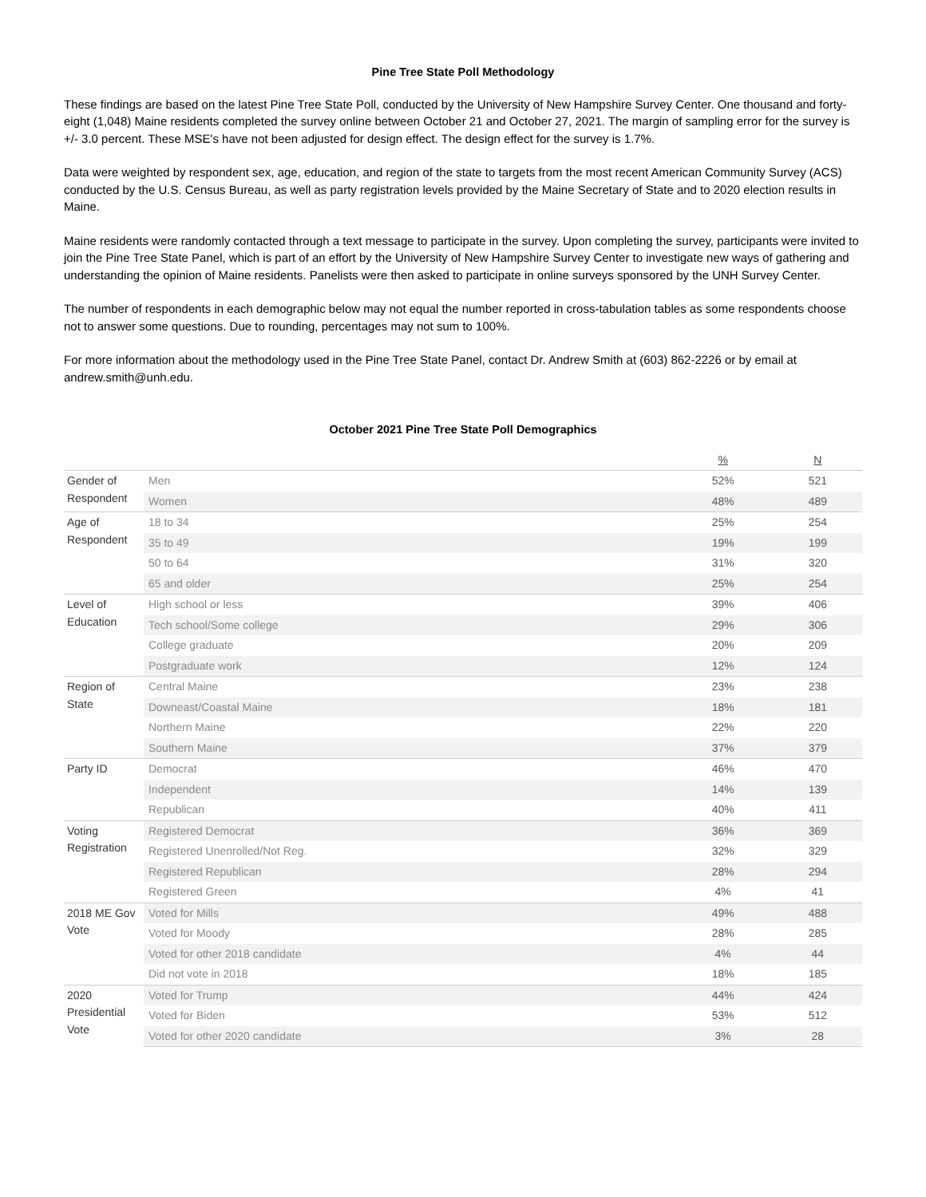Pine Tree State Poll Methodology
These findings are based on the latest Pine Tree State Poll, conducted by the University of New Hampshire Survey Center. One thousand and forty-eight (1,048) Maine residents completed the survey online between October 21 and October 27, 2021. The margin of sampling error for the survey is +/- 3.0 percent. These MSE's have not been adjusted for design effect. The design effect for the survey is 1.7%.
Data were weighted by respondent sex, age, education, and region of the state to targets from the most recent American Community Survey (ACS) conducted by the U.S. Census Bureau, as well as party registration levels provided by the Maine Secretary of State and to 2020 election results in Maine.
Maine residents were randomly contacted through a text message to participate in the survey. Upon completing the survey, participants were invited to join the Pine Tree State Panel, which is part of an effort by the University of New Hampshire Survey Center to investigate new ways of gathering and understanding the opinion of Maine residents. Panelists were then asked to participate in online surveys sponsored by the UNH Survey Center.
The number of respondents in each demographic below may not equal the number reported in cross-tabulation tables as some respondents choose not to answer some questions. Due to rounding, percentages may not sum to 100%.
For more information about the methodology used in the Pine Tree State Panel, contact Dr. Andrew Smith at (603) 862-2226 or by email at andrew.smith@unh.edu.
October 2021 Pine Tree State Poll Demographics
| | | % | N |
| --- | --- | --- | --- |
| Gender of Respondent | Men | 52% | 521 |
| | Women | 48% | 489 |
| Age of Respondent | 18 to 34 | 25% | 254 |
| | 35 to 49 | 19% | 199 |
| | 50 to 64 | 31% | 320 |
| | 65 and older | 25% | 254 |
| Level of Education | High school or less | 39% | 406 |
| | Tech school/Some college | 29% | 306 |
| | College graduate | 20% | 209 |
| | Postgraduate work | 12% | 124 |
| Region of State | Central Maine | 23% | 238 |
| | Downeast/Coastal Maine | 18% | 181 |
| | Northern Maine | 22% | 220 |
| | Southern Maine | 37% | 379 |
| Party ID | Democrat | 46% | 470 |
| | Independent | 14% | 139 |
| | Republican | 40% | 411 |
| Voting Registration | Registered Democrat | 36% | 369 |
| | Registered Unenrolled/Not Reg. | 32% | 329 |
| | Registered Republican | 28% | 294 |
| | Registered Green | 4% | 41 |
| 2018 ME Gov Vote | Voted for Mills | 49% | 488 |
| | Voted for Moody | 28% | 285 |
| | Voted for other 2018 candidate | 4% | 44 |
| | Did not vote in 2018 | 18% | 185 |
| 2020 Presidential Vote | Voted for Trump | 44% | 424 |
| | Voted for Biden | 53% | 512 |
| | Voted for other 2020 candidate | 3% | 28 |